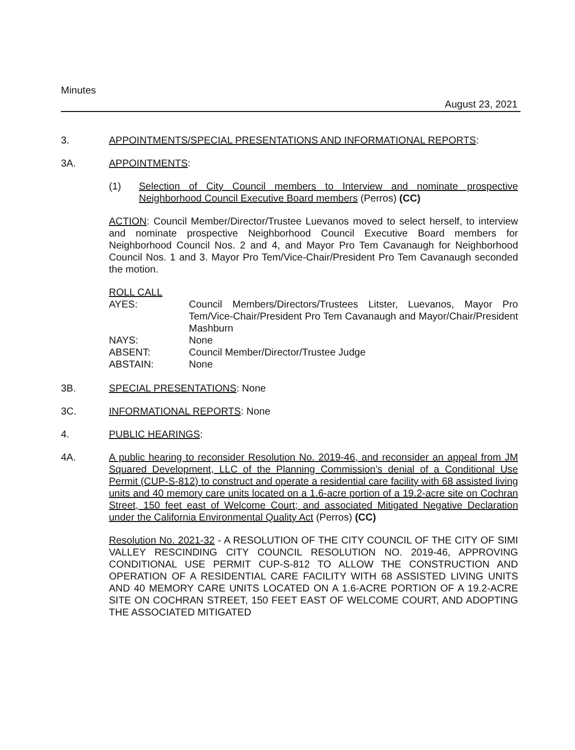Minutes
August 23, 2021
3. APPOINTMENTS/SPECIAL PRESENTATIONS AND INFORMATIONAL REPORTS:
3A. APPOINTMENTS:
(1) Selection of City Council members to Interview and nominate prospective Neighborhood Council Executive Board members (Perros) (CC)
ACTION: Council Member/Director/Trustee Luevanos moved to select herself, to interview and nominate prospective Neighborhood Council Executive Board members for Neighborhood Council Nos. 2 and 4, and Mayor Pro Tem Cavanaugh for Neighborhood Council Nos. 1 and 3. Mayor Pro Tem/Vice-Chair/President Pro Tem Cavanaugh seconded the motion.
ROLL CALL
| AYES: | Council Members/Directors/Trustees Litster, Luevanos, Mayor Pro Tem/Vice-Chair/President Pro Tem Cavanaugh and Mayor/Chair/President Mashburn |
| NAYS: | None |
| ABSENT: | Council Member/Director/Trustee Judge |
| ABSTAIN: | None |
3B. SPECIAL PRESENTATIONS: None
3C. INFORMATIONAL REPORTS: None
4. PUBLIC HEARINGS:
4A. A public hearing to reconsider Resolution No. 2019-46, and reconsider an appeal from JM Squared Development, LLC of the Planning Commission's denial of a Conditional Use Permit (CUP-S-812) to construct and operate a residential care facility with 68 assisted living units and 40 memory care units located on a 1.6-acre portion of a 19.2-acre site on Cochran Street, 150 feet east of Welcome Court; and associated Mitigated Negative Declaration under the California Environmental Quality Act (Perros) (CC)
Resolution No. 2021-32 - A RESOLUTION OF THE CITY COUNCIL OF THE CITY OF SIMI VALLEY RESCINDING CITY COUNCIL RESOLUTION NO. 2019-46, APPROVING CONDITIONAL USE PERMIT CUP-S-812 TO ALLOW THE CONSTRUCTION AND OPERATION OF A RESIDENTIAL CARE FACILITY WITH 68 ASSISTED LIVING UNITS AND 40 MEMORY CARE UNITS LOCATED ON A 1.6-ACRE PORTION OF A 19.2-ACRE SITE ON COCHRAN STREET, 150 FEET EAST OF WELCOME COURT, AND ADOPTING THE ASSOCIATED MITIGATED